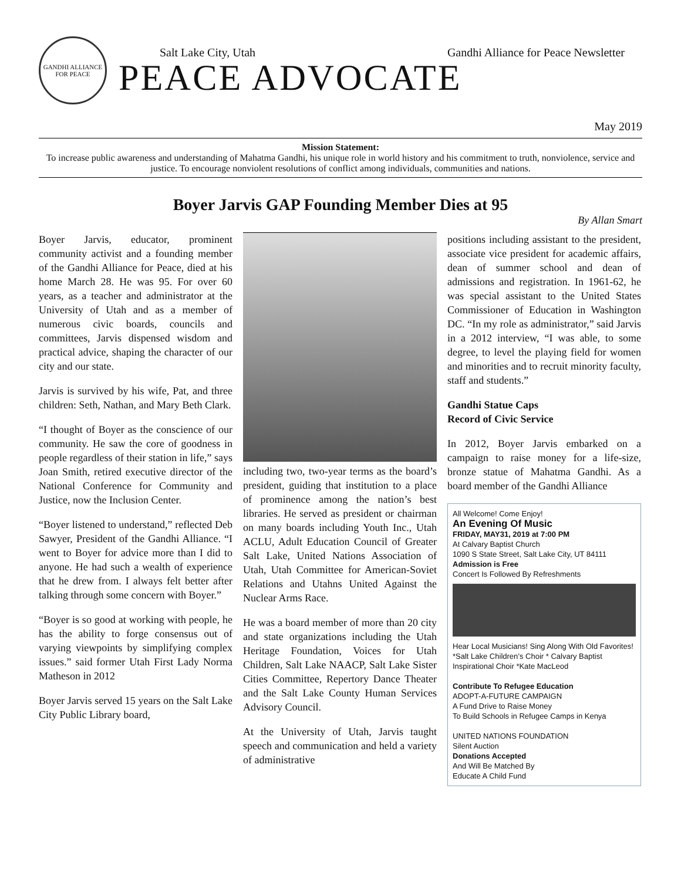GANDHI ALLIANCE FOR PEACE
Salt Lake City, Utah Gandhi Alliance for Peace Newsletter
PEACE ADVOCATE
May 2019
Mission Statement:
To increase public awareness and understanding of Mahatma Gandhi, his unique role in world history and his commitment to truth, nonviolence, service and justice. To encourage nonviolent resolutions of conflict among individuals, communities and nations.
Boyer Jarvis GAP Founding Member Dies at 95
By Allan Smart
Boyer Jarvis, educator, prominent community activist and a founding member of the Gandhi Alliance for Peace, died at his home March 28. He was 95. For over 60 years, as a teacher and administrator at the University of Utah and as a member of numerous civic boards, councils and committees, Jarvis dispensed wisdom and practical advice, shaping the character of our city and our state.
Jarvis is survived by his wife, Pat, and three children: Seth, Nathan, and Mary Beth Clark.
“I thought of Boyer as the conscience of our community. He saw the core of goodness in people regardless of their station in life,” says Joan Smith, retired executive director of the National Conference for Community and Justice, now the Inclusion Center.
“Boyer listened to understand,” reflected Deb Sawyer, President of the Gandhi Alliance. “I went to Boyer for advice more than I did to anyone. He had such a wealth of experience that he drew from. I always felt better after talking through some concern with Boyer.”
“Boyer is so good at working with people, he has the ability to forge consensus out of varying viewpoints by simplifying complex issues.” said former Utah First Lady Norma Matheson in 2012
Boyer Jarvis served 15 years on the Salt Lake City Public Library board,
including two, two-year terms as the board’s president, guiding that institution to a place of prominence among the nation’s best libraries. He served as president or chairman on many boards including Youth Inc., Utah ACLU, Adult Education Council of Greater Salt Lake, United Nations Association of Utah, Utah Committee for American-Soviet Relations and Utahns United Against the Nuclear Arms Race.
He was a board member of more than 20 city and state organizations including the Utah Heritage Foundation, Voices for Utah Children, Salt Lake NAACP, Salt Lake Sister Cities Committee, Repertory Dance Theater and the Salt Lake County Human Services Advisory Council.
At the University of Utah, Jarvis taught speech and communication and held a variety of administrative
positions including assistant to the president, associate vice president for academic affairs, dean of summer school and dean of admissions and registration. In 1961-62, he was special assistant to the United States Commissioner of Education in Washington DC. “In my role as administrator,” said Jarvis in a 2012 interview, “I was able, to some degree, to level the playing field for women and minorities and to recruit minority faculty, staff and students.”
Gandhi Statue Caps
Record of Civic Service
In 2012, Boyer Jarvis embarked on a campaign to raise money for a life-size, bronze statue of Mahatma Gandhi. As a board member of the Gandhi Alliance
All Welcome! Come Enjoy!
An Evening Of Music
FRIDAY, MAY31, 2019 at 7:00 PM
At Calvary Baptist Church
1090 S State Street, Salt Lake City, UT 84111
Admission is Free
Concert Is Followed By Refreshments
Hear Local Musicians! Sing Along With Old Favorites!
*Salt Lake Children’s Choir * Calvary Baptist Inspirational Choir *Kate MacLeod
Contribute To Refugee Education
ADOPT-A-FUTURE CAMPAIGN
A Fund Drive to Raise Money
To Build Schools in Refugee Camps in Kenya
UNITED NATIONS FOUNDATION
Silent Auction
Donations Accepted
And Will Be Matched By
Educate A Child Fund